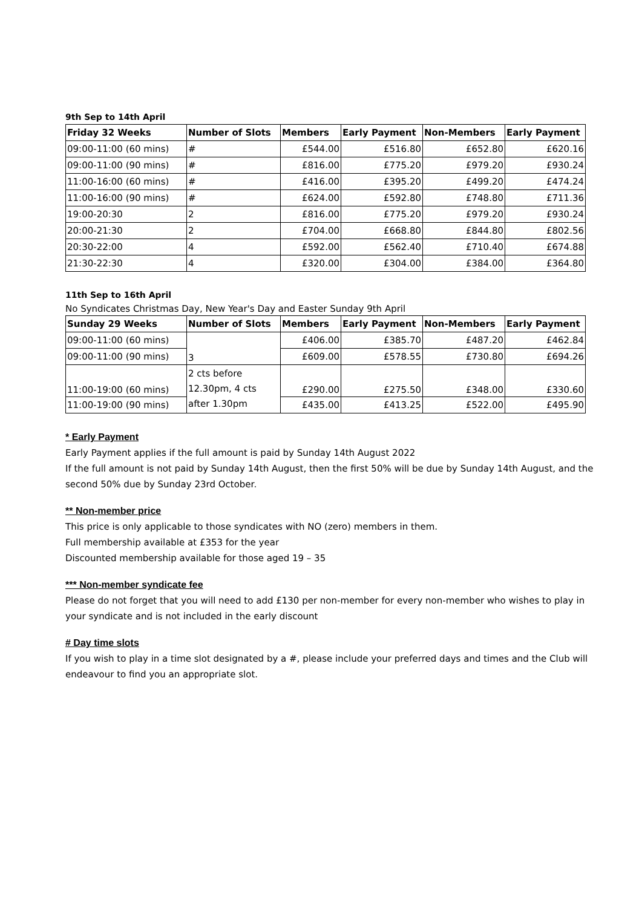9th Sep to 14th April
| Friday 32 Weeks | Number of Slots | Members | Early Payment | Non-Members | Early Payment |
| --- | --- | --- | --- | --- | --- |
| 09:00-11:00 (60 mins) | # | £544.00 | £516.80 | £652.80 | £620.16 |
| 09:00-11:00 (90 mins) | # | £816.00 | £775.20 | £979.20 | £930.24 |
| 11:00-16:00 (60 mins) | # | £416.00 | £395.20 | £499.20 | £474.24 |
| 11:00-16:00 (90 mins) | # | £624.00 | £592.80 | £748.80 | £711.36 |
| 19:00-20:30 | 2 | £816.00 | £775.20 | £979.20 | £930.24 |
| 20:00-21:30 | 2 | £704.00 | £668.80 | £844.80 | £802.56 |
| 20:30-22:00 | 4 | £592.00 | £562.40 | £710.40 | £674.88 |
| 21:30-22:30 | 4 | £320.00 | £304.00 | £384.00 | £364.80 |
11th Sep to 16th April
No Syndicates Christmas Day, New Year's Day and Easter Sunday 9th April
| Sunday 29 Weeks | Number of Slots | Members | Early Payment | Non-Members | Early Payment |
| --- | --- | --- | --- | --- | --- |
| 09:00-11:00 (60 mins) | 3 | £406.00 | £385.70 | £487.20 | £462.84 |
| 09:00-11:00 (90 mins) | | £609.00 | £578.55 | £730.80 | £694.26 |
| 11:00-19:00 (60 mins) | 2 cts before 12.30pm, 4 cts after 1.30pm | £290.00 | £275.50 | £348.00 | £330.60 |
| 11:00-19:00 (90 mins) | | £435.00 | £413.25 | £522.00 | £495.90 |
* Early Payment
Early Payment applies if the full amount is paid by Sunday 14th August 2022
If the full amount is not paid by Sunday 14th August, then the first 50% will be due by Sunday 14th August, and the second 50% due by Sunday 23rd October.
** Non-member price
This price is only applicable to those syndicates with NO (zero) members in them.
Full membership available at £353 for the year
Discounted membership available for those aged 19 – 35
*** Non-member syndicate fee
Please do not forget that you will need to add £130 per non-member for every non-member who wishes to play in your syndicate and is not included in the early discount
# Day time slots
If you wish to play in a time slot designated by a #, please include your preferred days and times and the Club will endeavour to find you an appropriate slot.